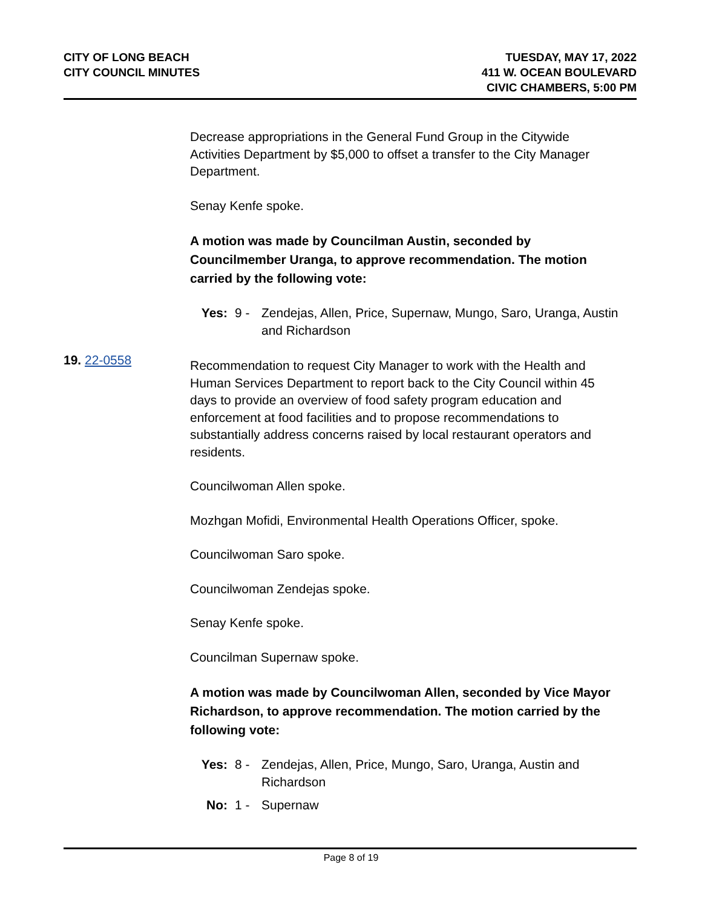CITY OF LONG BEACH
CITY COUNCIL MINUTES
TUESDAY, MAY 17, 2022
411 W. OCEAN BOULEVARD
CIVIC CHAMBERS, 5:00 PM
Decrease appropriations in the General Fund Group in the Citywide Activities Department by $5,000 to offset a transfer to the City Manager Department.
Senay Kenfe spoke.
A motion was made by Councilman Austin, seconded by Councilmember Uranga, to approve recommendation. The motion carried by the following vote:
Yes: 9 - Zendejas, Allen, Price, Supernaw, Mungo, Saro, Uranga, Austin and Richardson
Recommendation to request City Manager to work with the Health and Human Services Department to report back to the City Council within 45 days to provide an overview of food safety program education and enforcement at food facilities and to propose recommendations to substantially address concerns raised by local restaurant operators and residents.
Councilwoman Allen spoke.
Mozhgan Mofidi, Environmental Health Operations Officer, spoke.
Councilwoman Saro spoke.
Councilwoman Zendejas spoke.
Senay Kenfe spoke.
Councilman Supernaw spoke.
A motion was made by Councilwoman Allen, seconded by Vice Mayor Richardson, to approve recommendation. The motion carried by the following vote:
Yes: 8 - Zendejas, Allen, Price, Mungo, Saro, Uranga, Austin and Richardson
No: 1 - Supernaw
19. 22-0558
Page 8 of 19